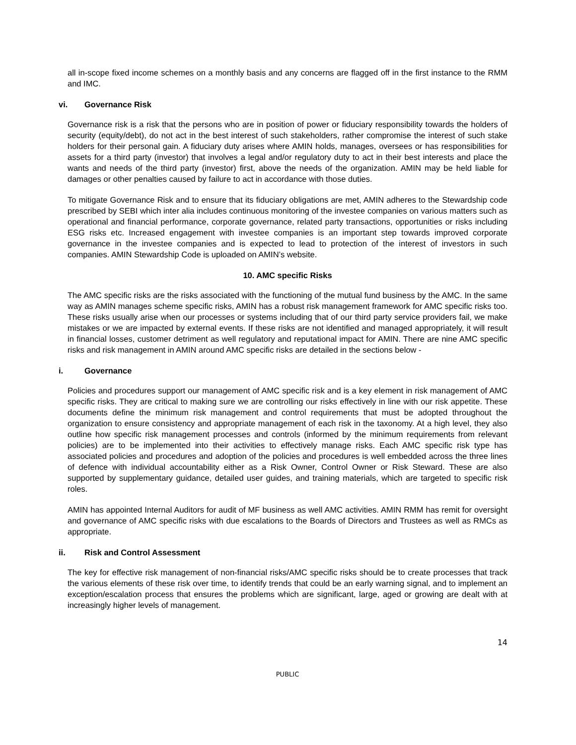all in-scope fixed income schemes on a monthly basis and any concerns are flagged off in the first instance to the RMM and IMC.
vi. Governance Risk
Governance risk is a risk that the persons who are in position of power or fiduciary responsibility towards the holders of security (equity/debt), do not act in the best interest of such stakeholders, rather compromise the interest of such stake holders for their personal gain. A fiduciary duty arises where AMIN holds, manages, oversees or has responsibilities for assets for a third party (investor) that involves a legal and/or regulatory duty to act in their best interests and place the wants and needs of the third party (investor) first, above the needs of the organization. AMIN may be held liable for damages or other penalties caused by failure to act in accordance with those duties.
To mitigate Governance Risk and to ensure that its fiduciary obligations are met, AMIN adheres to the Stewardship code prescribed by SEBI which inter alia includes continuous monitoring of the investee companies on various matters such as operational and financial performance, corporate governance, related party transactions, opportunities or risks including ESG risks etc. Increased engagement with investee companies is an important step towards improved corporate governance in the investee companies and is expected to lead to protection of the interest of investors in such companies. AMIN Stewardship Code is uploaded on AMIN’s website.
10. AMC specific Risks
The AMC specific risks are the risks associated with the functioning of the mutual fund business by the AMC. In the same way as AMIN manages scheme specific risks, AMIN has a robust risk management framework for AMC specific risks too. These risks usually arise when our processes or systems including that of our third party service providers fail, we make mistakes or we are impacted by external events. If these risks are not identified and managed appropriately, it will result in financial losses, customer detriment as well regulatory and reputational impact for AMIN. There are nine AMC specific risks and risk management in AMIN around AMC specific risks are detailed in the sections below -
i. Governance
Policies and procedures support our management of AMC specific risk and is a key element in risk management of AMC specific risks. They are critical to making sure we are controlling our risks effectively in line with our risk appetite. These documents define the minimum risk management and control requirements that must be adopted throughout the organization to ensure consistency and appropriate management of each risk in the taxonomy. At a high level, they also outline how specific risk management processes and controls (informed by the minimum requirements from relevant policies) are to be implemented into their activities to effectively manage risks. Each AMC specific risk type has associated policies and procedures and adoption of the policies and procedures is well embedded across the three lines of defence with individual accountability either as a Risk Owner, Control Owner or Risk Steward. These are also supported by supplementary guidance, detailed user guides, and training materials, which are targeted to specific risk roles.
AMIN has appointed Internal Auditors for audit of MF business as well AMC activities. AMIN RMM has remit for oversight and governance of AMC specific risks with due escalations to the Boards of Directors and Trustees as well as RMCs as appropriate.
ii. Risk and Control Assessment
The key for effective risk management of non-financial risks/AMC specific risks should be to create processes that track the various elements of these risk over time, to identify trends that could be an early warning signal, and to implement an exception/escalation process that ensures the problems which are significant, large, aged or growing are dealt with at increasingly higher levels of management.
14
PUBLIC